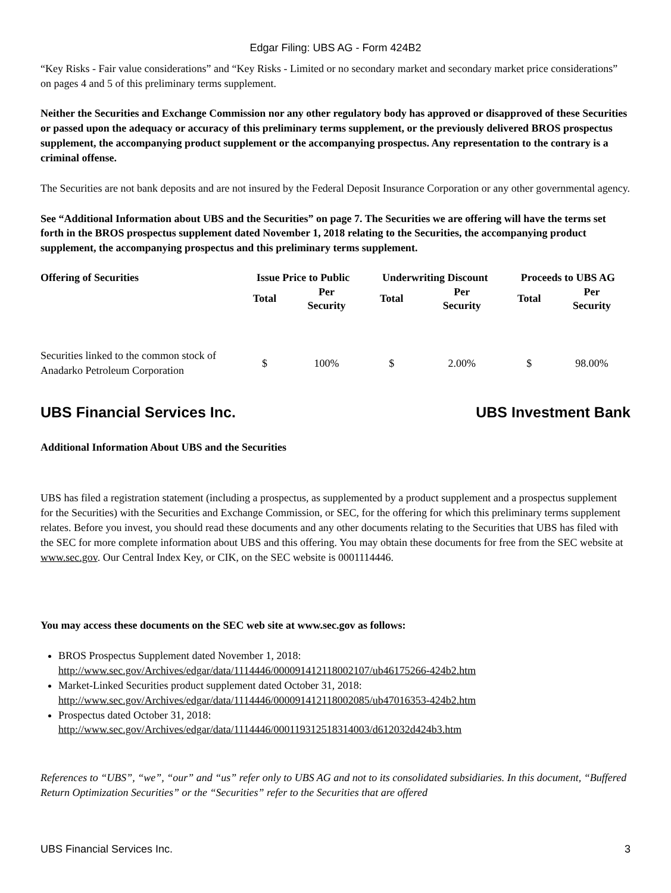Edgar Filing: UBS AG - Form 424B2
“Key Risks - Fair value considerations” and “Key Risks - Limited or no secondary market and secondary market price considerations” on pages 4 and 5 of this preliminary terms supplement.
Neither the Securities and Exchange Commission nor any other regulatory body has approved or disapproved of these Securities or passed upon the adequacy or accuracy of this preliminary terms supplement, or the previously delivered BROS prospectus supplement, the accompanying product supplement or the accompanying prospectus. Any representation to the contrary is a criminal offense.
The Securities are not bank deposits and are not insured by the Federal Deposit Insurance Corporation or any other governmental agency.
See “Additional Information about UBS and the Securities” on page 7. The Securities we are offering will have the terms set forth in the BROS prospectus supplement dated November 1, 2018 relating to the Securities, the accompanying product supplement, the accompanying prospectus and this preliminary terms supplement.
| Offering of Securities | Issue Price to Public | | Underwriting Discount | | Proceeds to UBS AG | |
| --- | --- | --- | --- | --- | --- | --- |
| | Total | Per Security | Total | Per Security | Total | Per Security |
| Securities linked to the common stock of Anadarko Petroleum Corporation | $ | 100% | $ | 2.00% | $ | 98.00% |
UBS Financial Services Inc. UBS Investment Bank
Additional Information About UBS and the Securities
UBS has filed a registration statement (including a prospectus, as supplemented by a product supplement and a prospectus supplement for the Securities) with the Securities and Exchange Commission, or SEC, for the offering for which this preliminary terms supplement relates. Before you invest, you should read these documents and any other documents relating to the Securities that UBS has filed with the SEC for more complete information about UBS and this offering. You may obtain these documents for free from the SEC website at www.sec.gov. Our Central Index Key, or CIK, on the SEC website is 0001114446.
You may access these documents on the SEC web site at www.sec.gov as follows:
BROS Prospectus Supplement dated November 1, 2018:
http://www.sec.gov/Archives/edgar/data/1114446/000091412118002107/ub46175266-424b2.htm
Market-Linked Securities product supplement dated October 31, 2018:
http://www.sec.gov/Archives/edgar/data/1114446/000091412118002085/ub47016353-424b2.htm
Prospectus dated October 31, 2018:
http://www.sec.gov/Archives/edgar/data/1114446/000119312518314003/d612032d424b3.htm
References to “UBS”, “we”, “our” and “us” refer only to UBS AG and not to its consolidated subsidiaries. In this document, “Buffered Return Optimization Securities” or the “Securities” refer to the Securities that are offered
UBS Financial Services Inc. 3